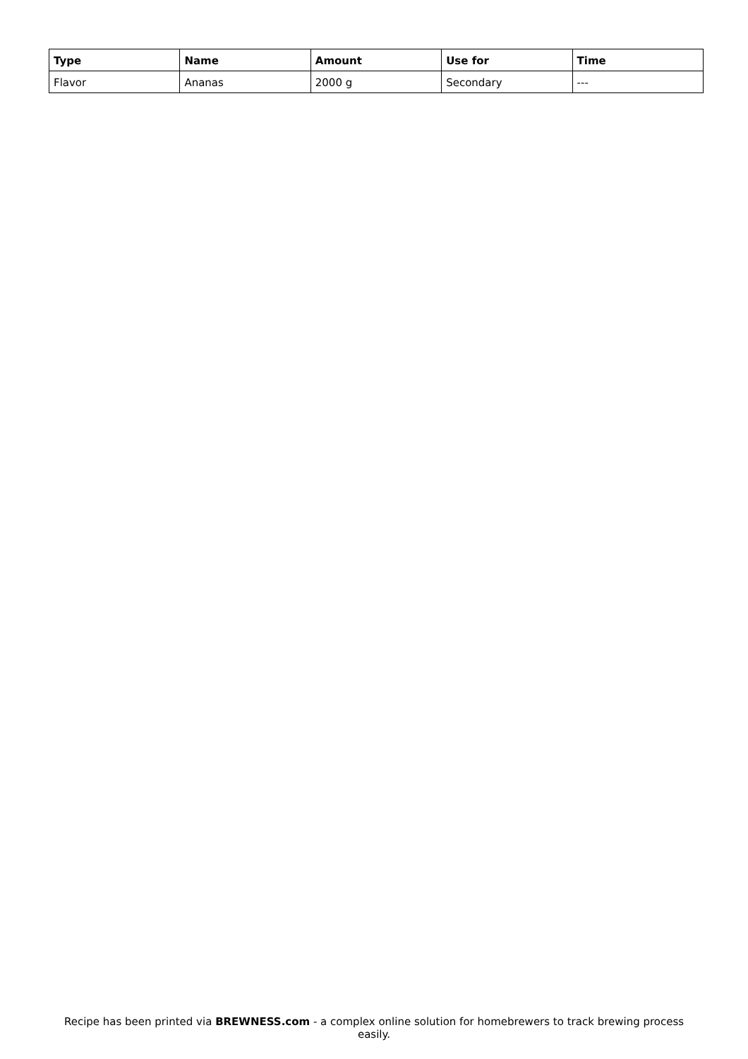| Type | Name | Amount | Use for | Time |
| --- | --- | --- | --- | --- |
| Flavor | Ananas | 2000 g | Secondary | --- |
Recipe has been printed via BREWNESS.com - a complex online solution for homebrewers to track brewing process easily.